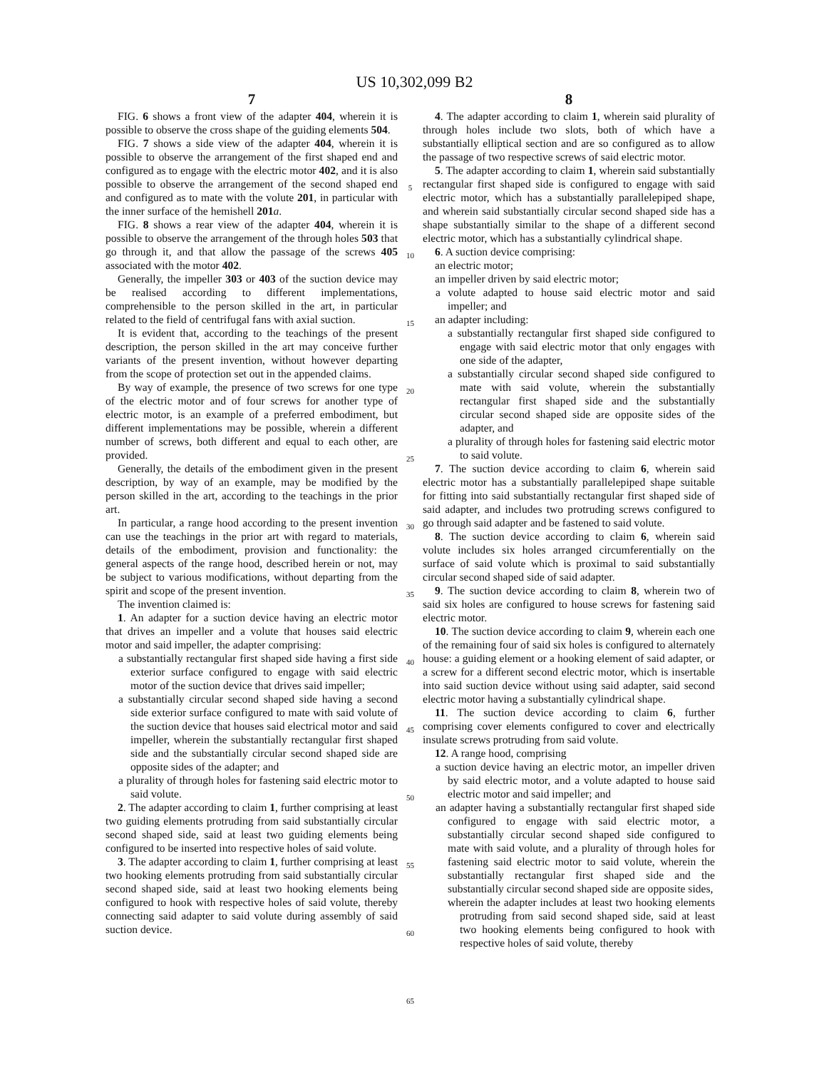US 10,302,099 B2
7
FIG. 6 shows a front view of the adapter 404, wherein it is possible to observe the cross shape of the guiding elements 504.
FIG. 7 shows a side view of the adapter 404, wherein it is possible to observe the arrangement of the first shaped end and configured as to engage with the electric motor 402, and it is also possible to observe the arrangement of the second shaped end and configured as to mate with the volute 201, in particular with the inner surface of the hemishell 201 a.
FIG. 8 shows a rear view of the adapter 404, wherein it is possible to observe the arrangement of the through holes 503 that go through it, and that allow the passage of the screws 405 associated with the motor 402.
Generally, the impeller 303 or 403 of the suction device may be realised according to different implementations, comprehensible to the person skilled in the art, in particular related to the field of centrifugal fans with axial suction.
It is evident that, according to the teachings of the present description, the person skilled in the art may conceive further variants of the present invention, without however departing from the scope of protection set out in the appended claims.
By way of example, the presence of two screws for one type of the electric motor and of four screws for another type of electric motor, is an example of a preferred embodiment, but different implementations may be possible, wherein a different number of screws, both different and equal to each other, are provided.
Generally, the details of the embodiment given in the present description, by way of an example, may be modified by the person skilled in the art, according to the teachings in the prior art.
In particular, a range hood according to the present invention can use the teachings in the prior art with regard to materials, details of the embodiment, provision and functionality: the general aspects of the range hood, described herein or not, may be subject to various modifications, without departing from the spirit and scope of the present invention.
The invention claimed is:
1. An adapter for a suction device having an electric motor that drives an impeller and a volute that houses said electric motor and said impeller, the adapter comprising:
a substantially rectangular first shaped side having a first side exterior surface configured to engage with said electric motor of the suction device that drives said impeller;
a substantially circular second shaped side having a second side exterior surface configured to mate with said volute of the suction device that houses said electrical motor and said impeller, wherein the substantially rectangular first shaped side and the substantially circular second shaped side are opposite sides of the adapter; and
a plurality of through holes for fastening said electric motor to said volute.
2. The adapter according to claim 1, further comprising at least two guiding elements protruding from said substantially circular second shaped side, said at least two guiding elements being configured to be inserted into respective holes of said volute.
3. The adapter according to claim 1, further comprising at least two hooking elements protruding from said substantially circular second shaped side, said at least two hooking elements being configured to hook with respective holes of said volute, thereby connecting said adapter to said volute during assembly of said suction device.
5
10
15
20
25
30
35
40
45
50
55
60
65
8
4. The adapter according to claim 1, wherein said plurality of through holes include two slots, both of which have a substantially elliptical section and are so configured as to allow the passage of two respective screws of said electric motor.
5. The adapter according to claim 1, wherein said substantially rectangular first shaped side is configured to engage with said electric motor, which has a substantially parallelepiped shape, and wherein said substantially circular second shaped side has a shape substantially similar to the shape of a different second electric motor, which has a substantially cylindrical shape.
6. A suction device comprising:
an electric motor;
an impeller driven by said electric motor;
a volute adapted to house said electric motor and said impeller; and
an adapter including:
a substantially rectangular first shaped side configured to engage with said electric motor that only engages with one side of the adapter,
a substantially circular second shaped side configured to mate with said volute, wherein the substantially rectangular first shaped side and the substantially circular second shaped side are opposite sides of the adapter, and
a plurality of through holes for fastening said electric motor to said volute.
7. The suction device according to claim 6, wherein said electric motor has a substantially parallelepiped shape suitable for fitting into said substantially rectangular first shaped side of said adapter, and includes two protruding screws configured to go through said adapter and be fastened to said volute.
8. The suction device according to claim 6, wherein said volute includes six holes arranged circumferentially on the surface of said volute which is proximal to said substantially circular second shaped side of said adapter.
9. The suction device according to claim 8, wherein two of said six holes are configured to house screws for fastening said electric motor.
10. The suction device according to claim 9, wherein each one of the remaining four of said six holes is configured to alternately house: a guiding element or a hooking element of said adapter, or a screw for a different second electric motor, which is insertable into said suction device without using said adapter, said second electric motor having a substantially cylindrical shape.
11. The suction device according to claim 6, further comprising cover elements configured to cover and electrically insulate screws protruding from said volute.
12. A range hood, comprising
a suction device having an electric motor, an impeller driven by said electric motor, and a volute adapted to house said electric motor and said impeller; and
an adapter having a substantially rectangular first shaped side configured to engage with said electric motor, a substantially circular second shaped side configured to mate with said volute, and a plurality of through holes for fastening said electric motor to said volute, wherein the substantially rectangular first shaped side and the substantially circular second shaped side are opposite sides,
wherein the adapter includes at least two hooking elements protruding from said second shaped side, said at least two hooking elements being configured to hook with respective holes of said volute, thereby